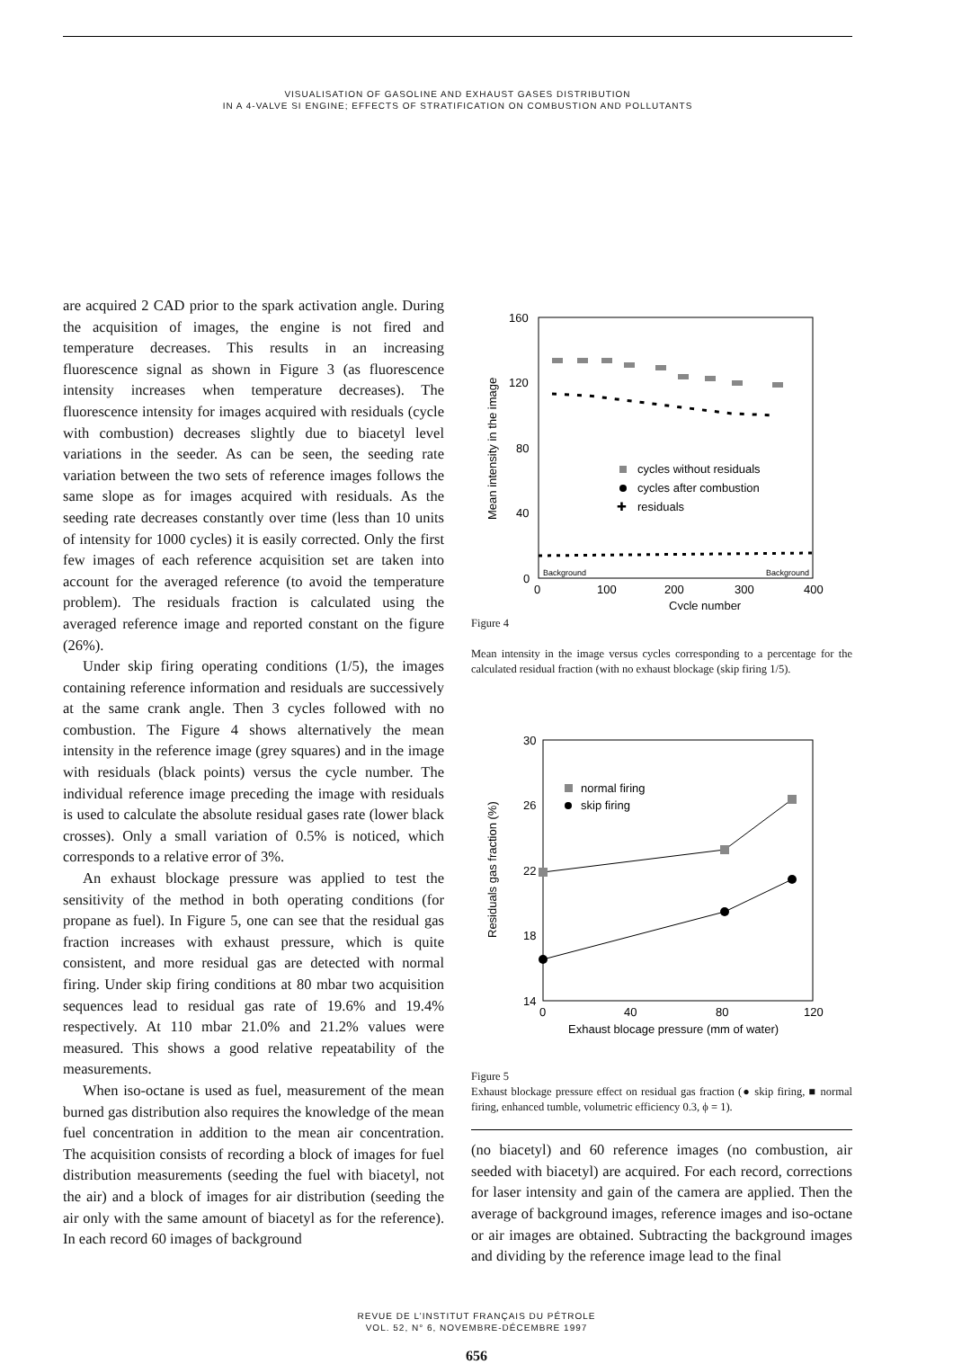VISUALISATION OF GASOLINE AND EXHAUST GASES DISTRIBUTION
IN A 4-VALVE SI ENGINE; EFFECTS OF STRATIFICATION ON COMBUSTION AND POLLUTANTS
are acquired 2 CAD prior to the spark activation angle. During the acquisition of images, the engine is not fired and temperature decreases. This results in an increasing fluorescence signal as shown in Figure 3 (as fluorescence intensity increases when temperature decreases). The fluorescence intensity for images acquired with residuals (cycle with combustion) decreases slightly due to biacetyl level variations in the seeder. As can be seen, the seeding rate variation between the two sets of reference images follows the same slope as for images acquired with residuals. As the seeding rate decreases constantly over time (less than 10 units of intensity for 1000 cycles) it is easily corrected. Only the first few images of each reference acquisition set are taken into account for the averaged reference (to avoid the temperature problem). The residuals fraction is calculated using the averaged reference image and reported constant on the figure (26%).
Under skip firing operating conditions (1/5), the images containing reference information and residuals are successively at the same crank angle. Then 3 cycles followed with no combustion. The Figure 4 shows alternatively the mean intensity in the reference image (grey squares) and in the image with residuals (black points) versus the cycle number. The individual reference image preceding the image with residuals is used to calculate the absolute residual gases rate (lower black crosses). Only a small variation of 0.5% is noticed, which corresponds to a relative error of 3%.
An exhaust blockage pressure was applied to test the sensitivity of the method in both operating conditions (for propane as fuel). In Figure 5, one can see that the residual gas fraction increases with exhaust pressure, which is quite consistent, and more residual gas are detected with normal firing. Under skip firing conditions at 80 mbar two acquisition sequences lead to residual gas rate of 19.6% and 19.4% respectively. At 110 mbar 21.0% and 21.2% values were measured. This shows a good relative repeatability of the measurements.
When iso-octane is used as fuel, measurement of the mean burned gas distribution also requires the knowledge of the mean fuel concentration in addition to the mean air concentration. The acquisition consists of recording a block of images for fuel distribution measurements (seeding the fuel with biacetyl, not the air) and a block of images for air distribution (seeding the air only with the same amount of biacetyl as for the reference). In each record 60 images of background
160
120
80
40
0
0
100
200
300
400
Cycle number
Mean intensity in the image
cycles without residuals
cycles after combustion
✚
residuals
Background
Background
Figure 4
Mean intensity in the image versus cycles corresponding to a percentage for the calculated residual fraction (with no exhaust blockage (skip firing 1/5).
30
26
22
18
14
0
40
80
120
Exhaust blocage pressure (mm of water)
Residuals gas fraction (%)
normal firing
skip firing
Figure 5
Exhaust blockage pressure effect on residual gas fraction (● skip firing, ■ normal firing, enhanced tumble, volumetric efficiency 0.3, ϕ = 1).
(no biacetyl) and 60 reference images (no combustion, air seeded with biacetyl) are acquired. For each record, corrections for laser intensity and gain of the camera are applied. Then the average of background images, reference images and iso-octane or air images are obtained. Subtracting the background images and dividing by the reference image lead to the final
REVUE DE L’INSTITUT FRANÇAIS DU PÉTROLE
VOL. 52, N° 6, NOVEMBRE-DÉCEMBRE 1997
656